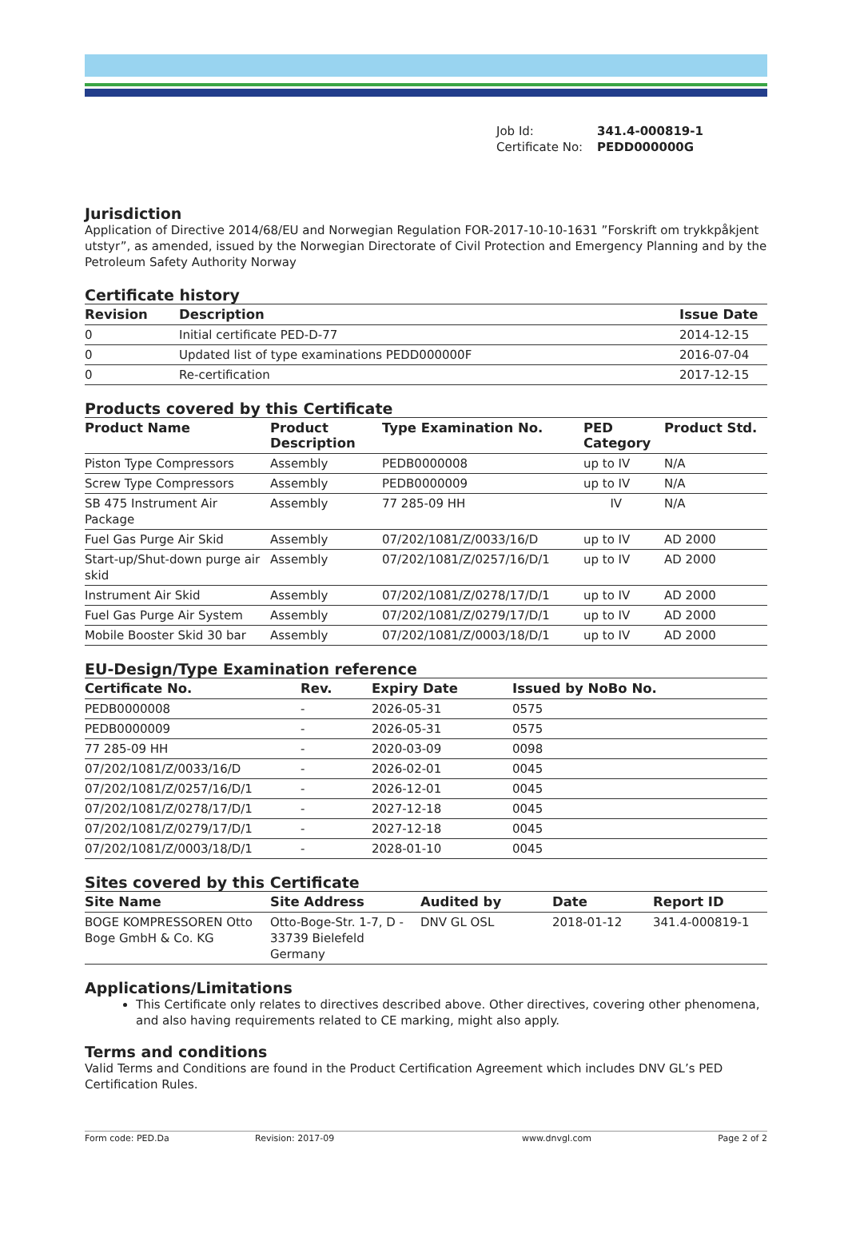Job Id: 341.4-000819-1
Certificate No: PEDD000000G
Jurisdiction
Application of Directive 2014/68/EU and Norwegian Regulation FOR-2017-10-10-1631 ”Forskrift om trykkpåkjent utstyr”, as amended, issued by the Norwegian Directorate of Civil Protection and Emergency Planning and by the Petroleum Safety Authority Norway
Certificate history
| Revision | Description | Issue Date |
| --- | --- | --- |
| 0 | Initial certificate PED-D-77 | 2014-12-15 |
| 0 | Updated list of type examinations PEDD000000F | 2016-07-04 |
| 0 | Re-certification | 2017-12-15 |
Products covered by this Certificate
| Product Name | Product Description | Type Examination No. | PED Category | Product Std. |
| --- | --- | --- | --- | --- |
| Piston Type Compressors | Assembly | PEDB0000008 | up to IV | N/A |
| Screw Type Compressors | Assembly | PEDB0000009 | up to IV | N/A |
| SB 475 Instrument Air Package | Assembly | 77 285-09 HH | IV | N/A |
| Fuel Gas Purge Air Skid | Assembly | 07/202/1081/Z/0033/16/D | up to IV | AD 2000 |
| Start-up/Shut-down purge air skid | Assembly | 07/202/1081/Z/0257/16/D/1 | up to IV | AD 2000 |
| Instrument Air Skid | Assembly | 07/202/1081/Z/0278/17/D/1 | up to IV | AD 2000 |
| Fuel Gas Purge Air System | Assembly | 07/202/1081/Z/0279/17/D/1 | up to IV | AD 2000 |
| Mobile Booster Skid 30 bar | Assembly | 07/202/1081/Z/0003/18/D/1 | up to IV | AD 2000 |
EU-Design/Type Examination reference
| Certificate No. | Rev. | Expiry Date | Issued by NoBo No. |
| --- | --- | --- | --- |
| PEDB0000008 | - | 2026-05-31 | 0575 |
| PEDB0000009 | - | 2026-05-31 | 0575 |
| 77 285-09 HH | - | 2020-03-09 | 0098 |
| 07/202/1081/Z/0033/16/D | - | 2026-02-01 | 0045 |
| 07/202/1081/Z/0257/16/D/1 | - | 2026-12-01 | 0045 |
| 07/202/1081/Z/0278/17/D/1 | - | 2027-12-18 | 0045 |
| 07/202/1081/Z/0279/17/D/1 | - | 2027-12-18 | 0045 |
| 07/202/1081/Z/0003/18/D/1 | - | 2028-01-10 | 0045 |
Sites covered by this Certificate
| Site Name | Site Address | Audited by | Date | Report ID |
| --- | --- | --- | --- | --- |
| BOGE KOMPRESSOREN Otto Boge GmbH & Co. KG | Otto-Boge-Str. 1-7, D - 33739 Bielefeld Germany | DNV GL OSL | 2018-01-12 | 341.4-000819-1 |
Applications/Limitations
This Certificate only relates to directives described above. Other directives, covering other phenomena, and also having requirements related to CE marking, might also apply.
Terms and conditions
Valid Terms and Conditions are found in the Product Certification Agreement which includes DNV GL’s PED Certification Rules.
Form code: PED.Da Revision: 2017-09 www.dnvgl.com Page 2 of 2